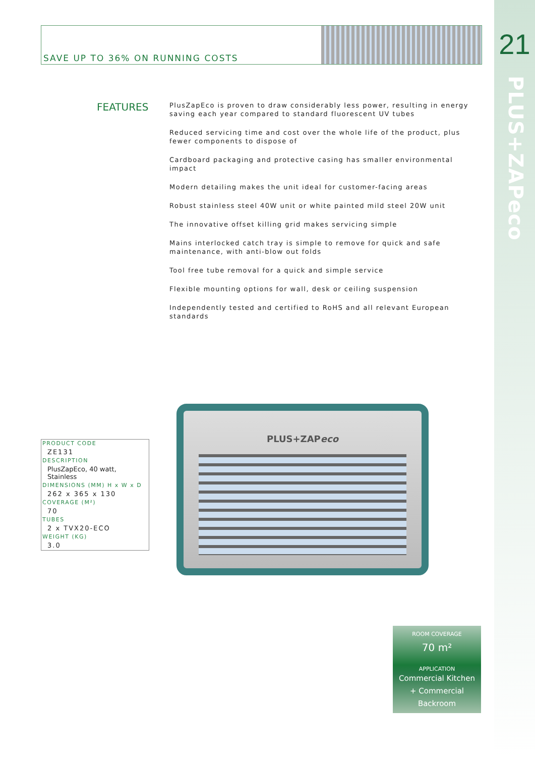21
PLUS+ZAPeco
SAVE UP TO 36% ON RUNNING COSTS
FEATURES
PlusZapEco is proven to draw considerably less power, resulting in energy saving each year compared to standard fluorescent UV tubes
Reduced servicing time and cost over the whole life of the product, plus fewer components to dispose of
Cardboard packaging and protective casing has smaller environmental impact
Modern detailing makes the unit ideal for customer-facing areas
Robust stainless steel 40W unit or white painted mild steel 20W unit
The innovative offset killing grid makes servicing simple
Mains interlocked catch tray is simple to remove for quick and safe maintenance, with anti-blow out folds
Tool free tube removal for a quick and simple service
Flexible mounting options for wall, desk or ceiling suspension
Independently tested and certified to RoHS and all relevant European standards
| PRODUCT CODE |
| --- |
| ZE131 |
| DESCRIPTION |
| PlusZapEco, 40 watt, Stainless |
| DIMENSIONS (MM) H x W x D |
| 262 x 365 x 130 |
| COVERAGE (M²) |
| 70 |
| TUBES |
| 2 x TVX20-ECO |
| WEIGHT (KG) |
| 3.0 |
PLUS+ZAPeco
ROOM COVERAGE
70 m²
APPLICATION
Commercial Kitchen
+ Commercial
Backroom